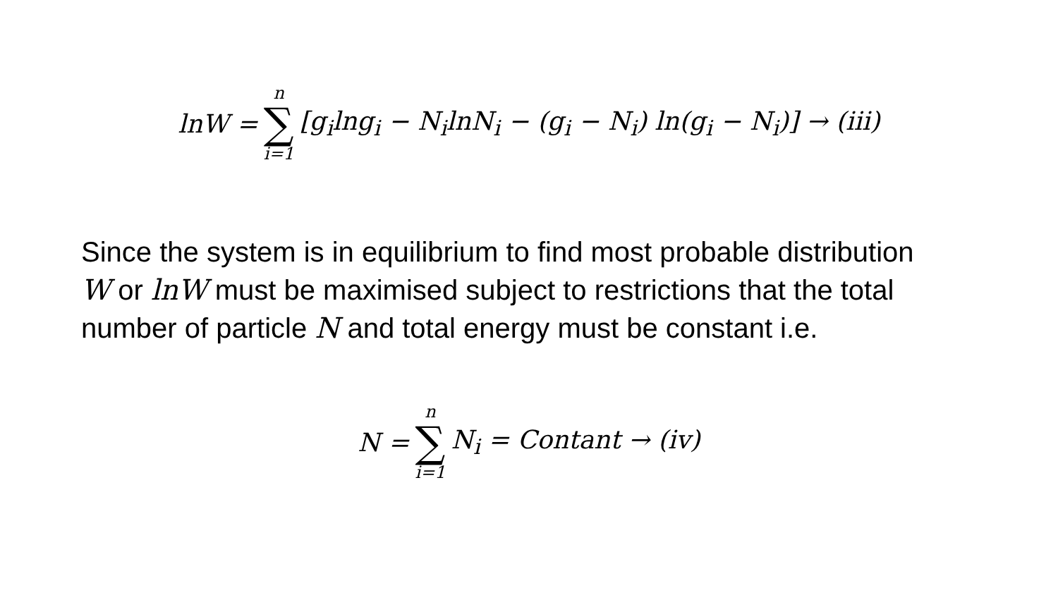lnW = n ∑ i=1 [g<sub>i</sub>lng<sub>i</sub> − N<sub>i</sub>lnN<sub>i</sub> − (g<sub>i</sub> − N<sub>i</sub>) ln(g<sub>i</sub> − N<sub>i</sub>)] → (iii)
Since the system is in equilibrium to find most probable distribution W or lnW must be maximised subject to restrictions that the total number of particle N and total energy must be constant i.e.
N = n ∑ i=1 N<sub>i</sub> = Contant → (iv)